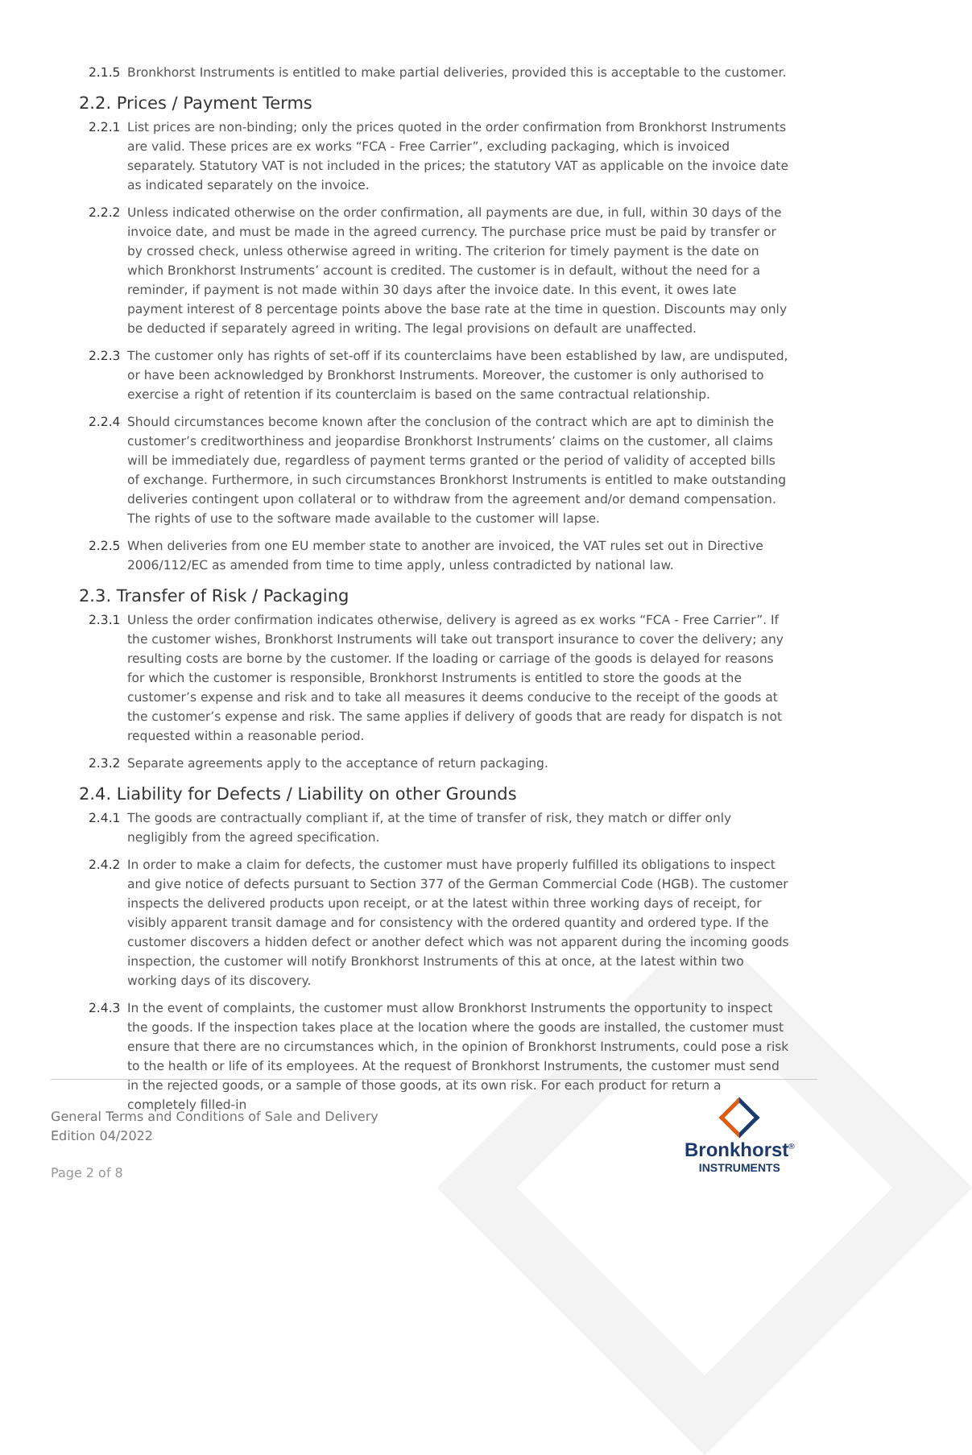2.1.5 Bronkhorst Instruments is entitled to make partial deliveries, provided this is acceptable to the customer.
2.2. Prices / Payment Terms
2.2.1 List prices are non-binding; only the prices quoted in the order confirmation from Bronkhorst Instruments are valid. These prices are ex works “FCA - Free Carrier”, excluding packaging, which is invoiced separately. Statutory VAT is not included in the prices; the statutory VAT as applicable on the invoice date as indicated separately on the invoice.
2.2.2 Unless indicated otherwise on the order confirmation, all payments are due, in full, within 30 days of the invoice date, and must be made in the agreed currency. The purchase price must be paid by transfer or by crossed check, unless otherwise agreed in writing. The criterion for timely payment is the date on which Bronkhorst Instruments’ account is credited. The customer is in default, without the need for a reminder, if payment is not made within 30 days after the invoice date. In this event, it owes late payment interest of 8 percentage points above the base rate at the time in question. Discounts may only be deducted if separately agreed in writing. The legal provisions on default are unaffected.
2.2.3 The customer only has rights of set-off if its counterclaims have been established by law, are undisputed, or have been acknowledged by Bronkhorst Instruments. Moreover, the customer is only authorised to exercise a right of retention if its counterclaim is based on the same contractual relationship.
2.2.4 Should circumstances become known after the conclusion of the contract which are apt to diminish the customer’s creditworthiness and jeopardise Bronkhorst Instruments’ claims on the customer, all claims will be immediately due, regardless of payment terms granted or the period of validity of accepted bills of exchange. Furthermore, in such circumstances Bronkhorst Instruments is entitled to make outstanding deliveries contingent upon collateral or to withdraw from the agreement and/or demand compensation. The rights of use to the software made available to the customer will lapse.
2.2.5 When deliveries from one EU member state to another are invoiced, the VAT rules set out in Directive 2006/112/EC as amended from time to time apply, unless contradicted by national law.
2.3. Transfer of Risk / Packaging
2.3.1 Unless the order confirmation indicates otherwise, delivery is agreed as ex works “FCA - Free Carrier”. If the customer wishes, Bronkhorst Instruments will take out transport insurance to cover the delivery; any resulting costs are borne by the customer. If the loading or carriage of the goods is delayed for reasons for which the customer is responsible, Bronkhorst Instruments is entitled to store the goods at the customer’s expense and risk and to take all measures it deems conducive to the receipt of the goods at the customer’s expense and risk. The same applies if delivery of goods that are ready for dispatch is not requested within a reasonable period.
2.3.2 Separate agreements apply to the acceptance of return packaging.
2.4. Liability for Defects / Liability on other Grounds
2.4.1 The goods are contractually compliant if, at the time of transfer of risk, they match or differ only negligibly from the agreed specification.
2.4.2 In order to make a claim for defects, the customer must have properly fulfilled its obligations to inspect and give notice of defects pursuant to Section 377 of the German Commercial Code (HGB). The customer inspects the delivered products upon receipt, or at the latest within three working days of receipt, for visibly apparent transit damage and for consistency with the ordered quantity and ordered type. If the customer discovers a hidden defect or another defect which was not apparent during the incoming goods inspection, the customer will notify Bronkhorst Instruments of this at once, at the latest within two working days of its discovery.
2.4.3 In the event of complaints, the customer must allow Bronkhorst Instruments the opportunity to inspect the goods. If the inspection takes place at the location where the goods are installed, the customer must ensure that there are no circumstances which, in the opinion of Bronkhorst Instruments, could pose a risk to the health or life of its employees. At the request of Bronkhorst Instruments, the customer must send in the rejected goods, or a sample of those goods, at its own risk. For each product for return a completely filled-in
General Terms and Conditions of Sale and Delivery
Edition 04/2022
Bronkhorst<sup>®</sup>
INSTRUMENTS
Page 2 of 8